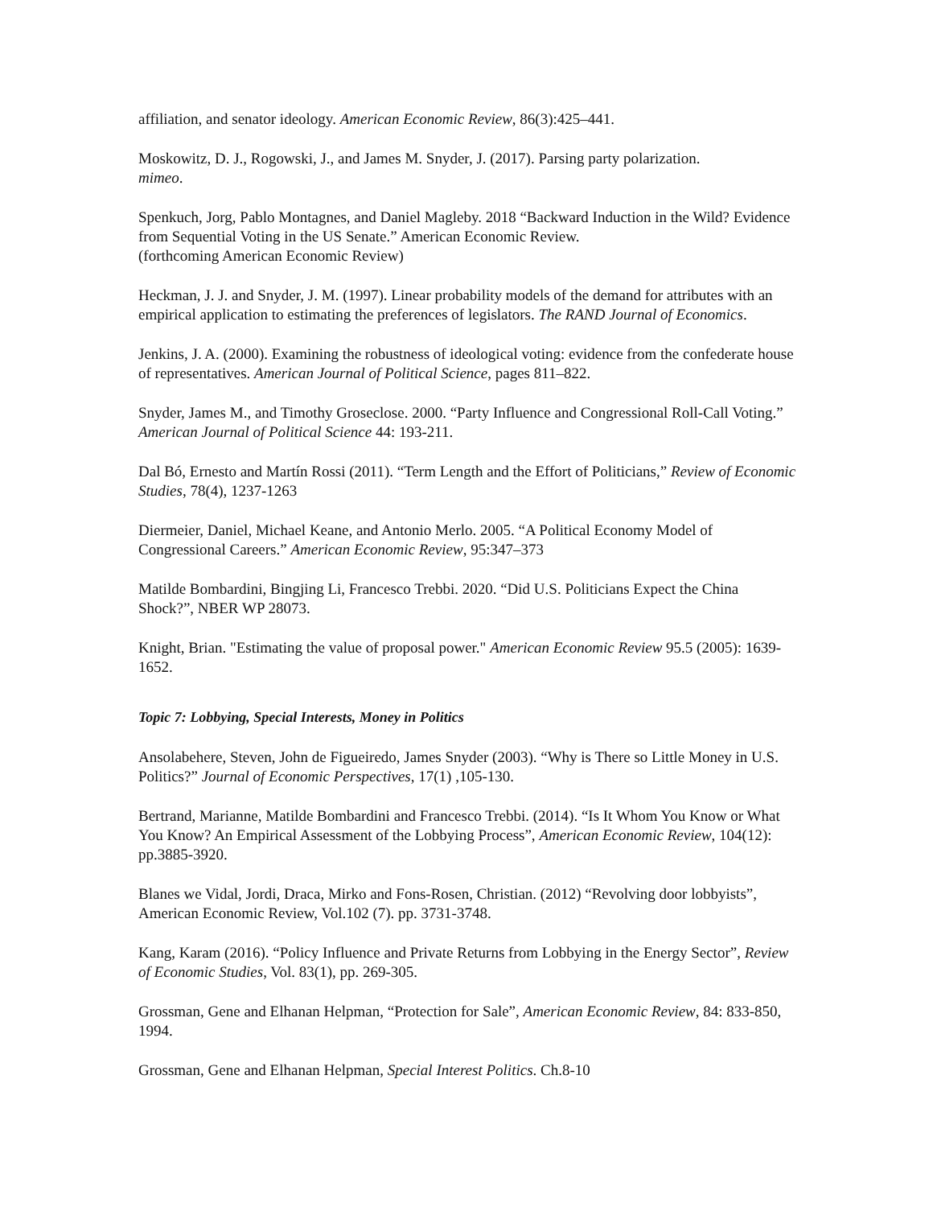affiliation, and senator ideology. American Economic Review, 86(3):425–441.
Moskowitz, D. J., Rogowski, J., and James M. Snyder, J. (2017). Parsing party polarization.
mimeo.
Spenkuch, Jorg, Pablo Montagnes, and Daniel Magleby. 2018 “Backward Induction in the Wild? Evidence from Sequential Voting in the US Senate.” American Economic Review.
(forthcoming American Economic Review)
Heckman, J. J. and Snyder, J. M. (1997). Linear probability models of the demand for attributes with an empirical application to estimating the preferences of legislators. The RAND Journal of Economics.
Jenkins, J. A. (2000). Examining the robustness of ideological voting: evidence from the confederate house of representatives. American Journal of Political Science, pages 811–822.
Snyder, James M., and Timothy Groseclose. 2000. “Party Influence and Congressional Roll-Call Voting.” American Journal of Political Science 44: 193-211.
Dal Bó, Ernesto and Martín Rossi (2011). “Term Length and the Effort of Politicians,” Review of Economic Studies, 78(4), 1237-1263
Diermeier, Daniel, Michael Keane, and Antonio Merlo. 2005. “A Political Economy Model of Congressional Careers.” American Economic Review, 95:347–373
Matilde Bombardini, Bingjing Li, Francesco Trebbi. 2020. “Did U.S. Politicians Expect the China Shock?”, NBER WP 28073.
Knight, Brian. "Estimating the value of proposal power." American Economic Review 95.5 (2005): 1639-1652.
Topic 7: Lobbying, Special Interests, Money in Politics
Ansolabehere, Steven, John de Figueiredo, James Snyder (2003). “Why is There so Little Money in U.S. Politics?” Journal of Economic Perspectives, 17(1) ,105-130.
Bertrand, Marianne, Matilde Bombardini and Francesco Trebbi. (2014). “Is It Whom You Know or What You Know? An Empirical Assessment of the Lobbying Process”, American Economic Review, 104(12): pp.3885-3920.
Blanes we Vidal, Jordi, Draca, Mirko and Fons-Rosen, Christian. (2012) “Revolving door lobbyists”, American Economic Review, Vol.102 (7). pp. 3731-3748.
Kang, Karam (2016). “Policy Influence and Private Returns from Lobbying in the Energy Sector”, Review of Economic Studies, Vol. 83(1), pp. 269-305.
Grossman, Gene and Elhanan Helpman, “Protection for Sale”, American Economic Review, 84: 833-850, 1994.
Grossman, Gene and Elhanan Helpman, Special Interest Politics. Ch.8-10